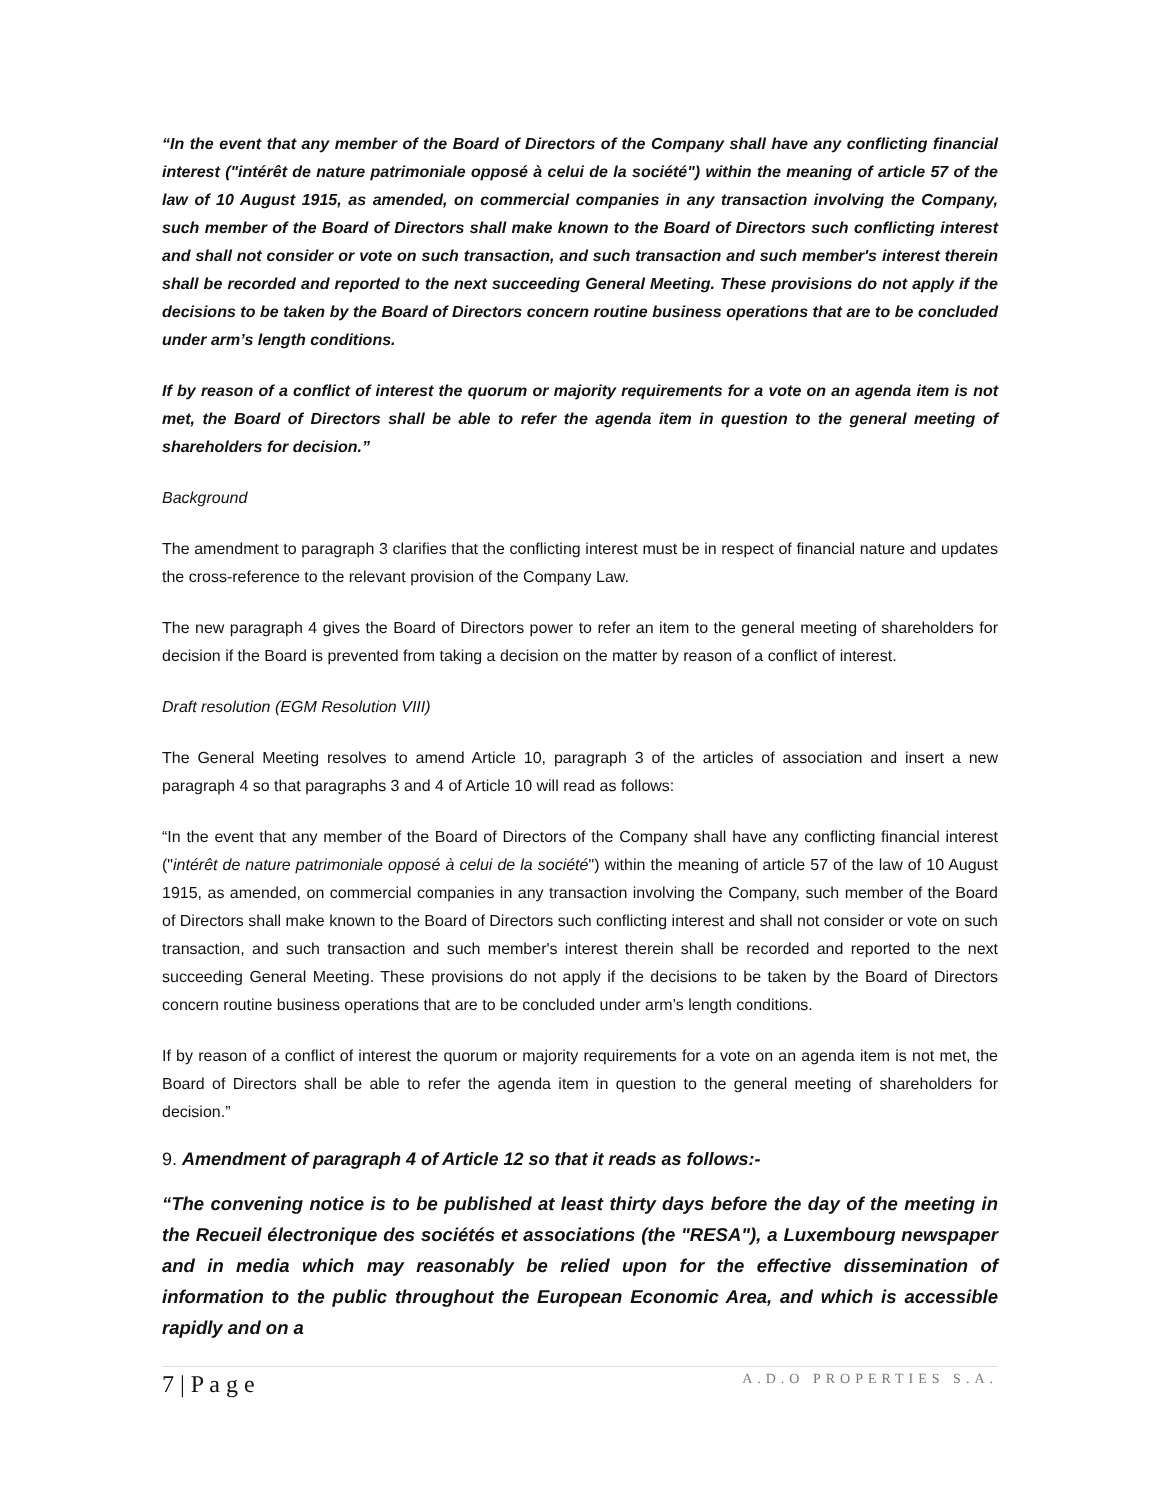“In the event that any member of the Board of Directors of the Company shall have any conflicting financial interest ("intérêt de nature patrimoniale opposé à celui de la société") within the meaning of article 57 of the law of 10 August 1915, as amended, on commercial companies in any transaction involving the Company, such member of the Board of Directors shall make known to the Board of Directors such conflicting interest and shall not consider or vote on such transaction, and such transaction and such member's interest therein shall be recorded and reported to the next succeeding General Meeting. These provisions do not apply if the decisions to be taken by the Board of Directors concern routine business operations that are to be concluded under arm’s length conditions.
If by reason of a conflict of interest the quorum or majority requirements for a vote on an agenda item is not met, the Board of Directors shall be able to refer the agenda item in question to the general meeting of shareholders for decision.”
Background
The amendment to paragraph 3 clarifies that the conflicting interest must be in respect of financial nature and updates the cross-reference to the relevant provision of the Company Law.
The new paragraph 4 gives the Board of Directors power to refer an item to the general meeting of shareholders for decision if the Board is prevented from taking a decision on the matter by reason of a conflict of interest.
Draft resolution (EGM Resolution VIII)
The General Meeting resolves to amend Article 10, paragraph 3 of the articles of association and insert a new paragraph 4 so that paragraphs 3 and 4 of Article 10 will read as follows:
“In the event that any member of the Board of Directors of the Company shall have any conflicting financial interest ("intérêt de nature patrimoniale opposé à celui de la société") within the meaning of article 57 of the law of 10 August 1915, as amended, on commercial companies in any transaction involving the Company, such member of the Board of Directors shall make known to the Board of Directors such conflicting interest and shall not consider or vote on such transaction, and such transaction and such member's interest therein shall be recorded and reported to the next succeeding General Meeting. These provisions do not apply if the decisions to be taken by the Board of Directors concern routine business operations that are to be concluded under arm’s length conditions.
If by reason of a conflict of interest the quorum or majority requirements for a vote on an agenda item is not met, the Board of Directors shall be able to refer the agenda item in question to the general meeting of shareholders for decision.”
9. Amendment of paragraph 4 of Article 12 so that it reads as follows:-
“The convening notice is to be published at least thirty days before the day of the meeting in the Recueil électronique des sociétés et associations (the "RESA"), a Luxembourg newspaper and in media which may reasonably be relied upon for the effective dissemination of information to the public throughout the European Economic Area, and which is accessible rapidly and on a
7 | P a g e A.D.O PROPERTIES S.A.